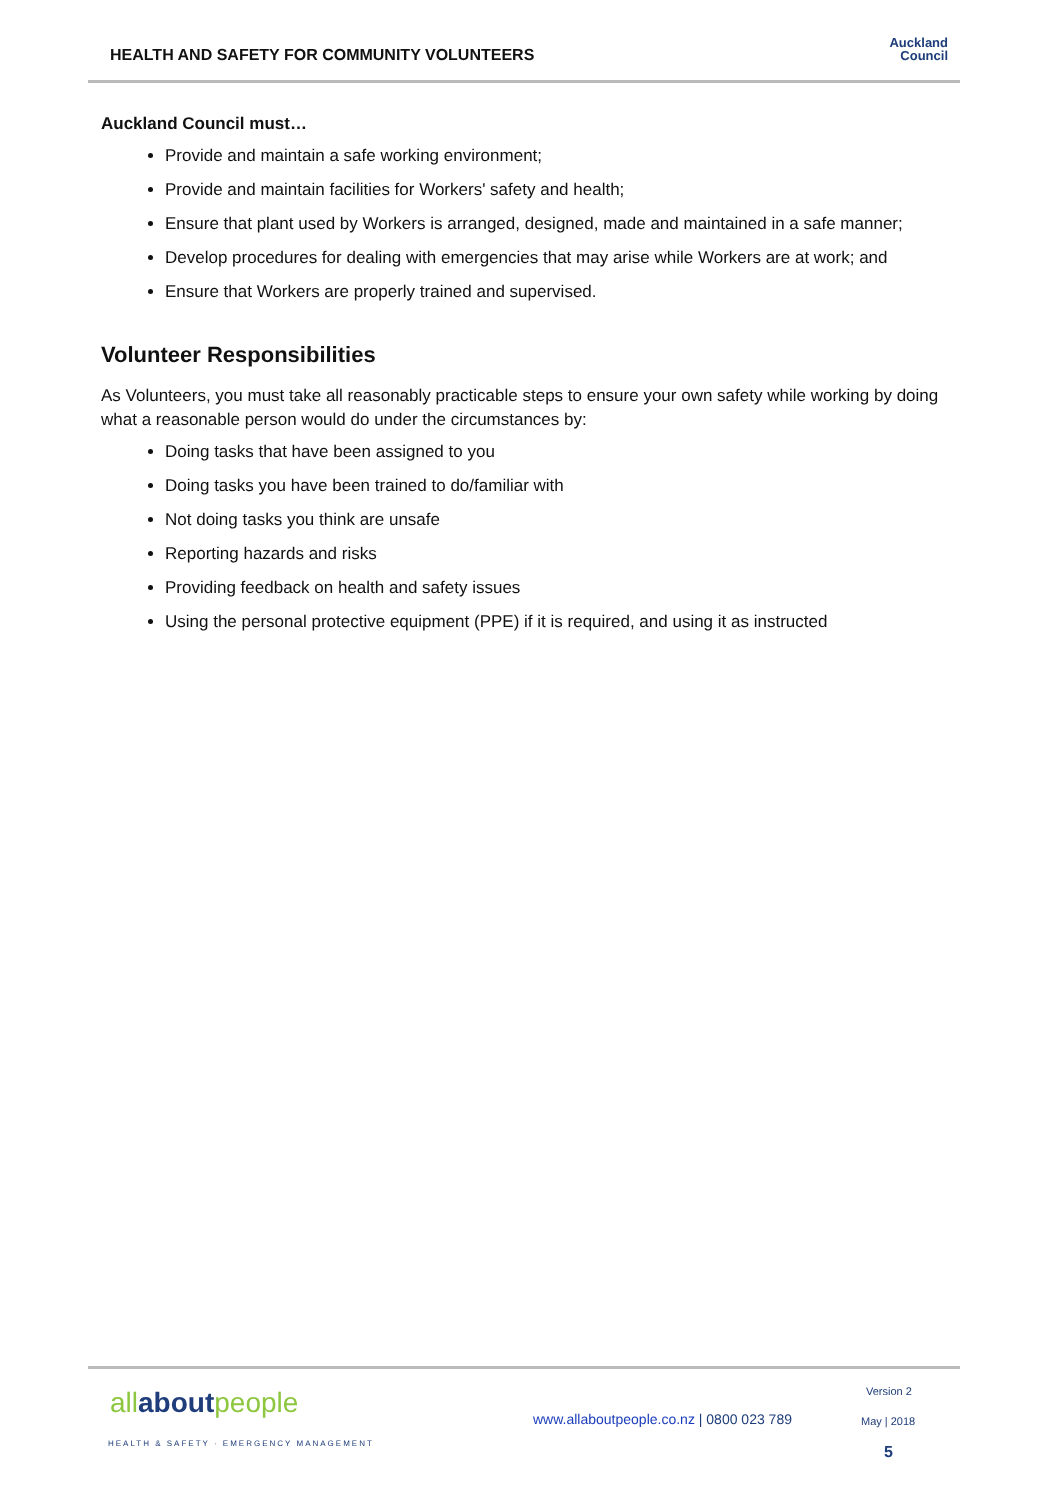HEALTH AND SAFETY FOR COMMUNITY VOLUNTEERS
Auckland
Council
Auckland Council must…
Provide and maintain a safe working environment;
Provide and maintain facilities for Workers' safety and health;
Ensure that plant used by Workers is arranged, designed, made and maintained in a safe manner;
Develop procedures for dealing with emergencies that may arise while Workers are at work; and
Ensure that Workers are properly trained and supervised.
Volunteer Responsibilities
As Volunteers, you must take all reasonably practicable steps to ensure your own safety while working by doing what a reasonable person would do under the circumstances by:
Doing tasks that have been assigned to you
Doing tasks you have been trained to do/familiar with
Not doing tasks you think are unsafe
Reporting hazards and risks
Providing feedback on health and safety issues
Using the personal protective equipment (PPE) if it is required, and using it as instructed
allaboutpeople
HEALTH & SAFETY · EMERGENCY MANAGEMENT
www.allaboutpeople.co.nz | 0800 023 789
Version 2
May | 2018
5